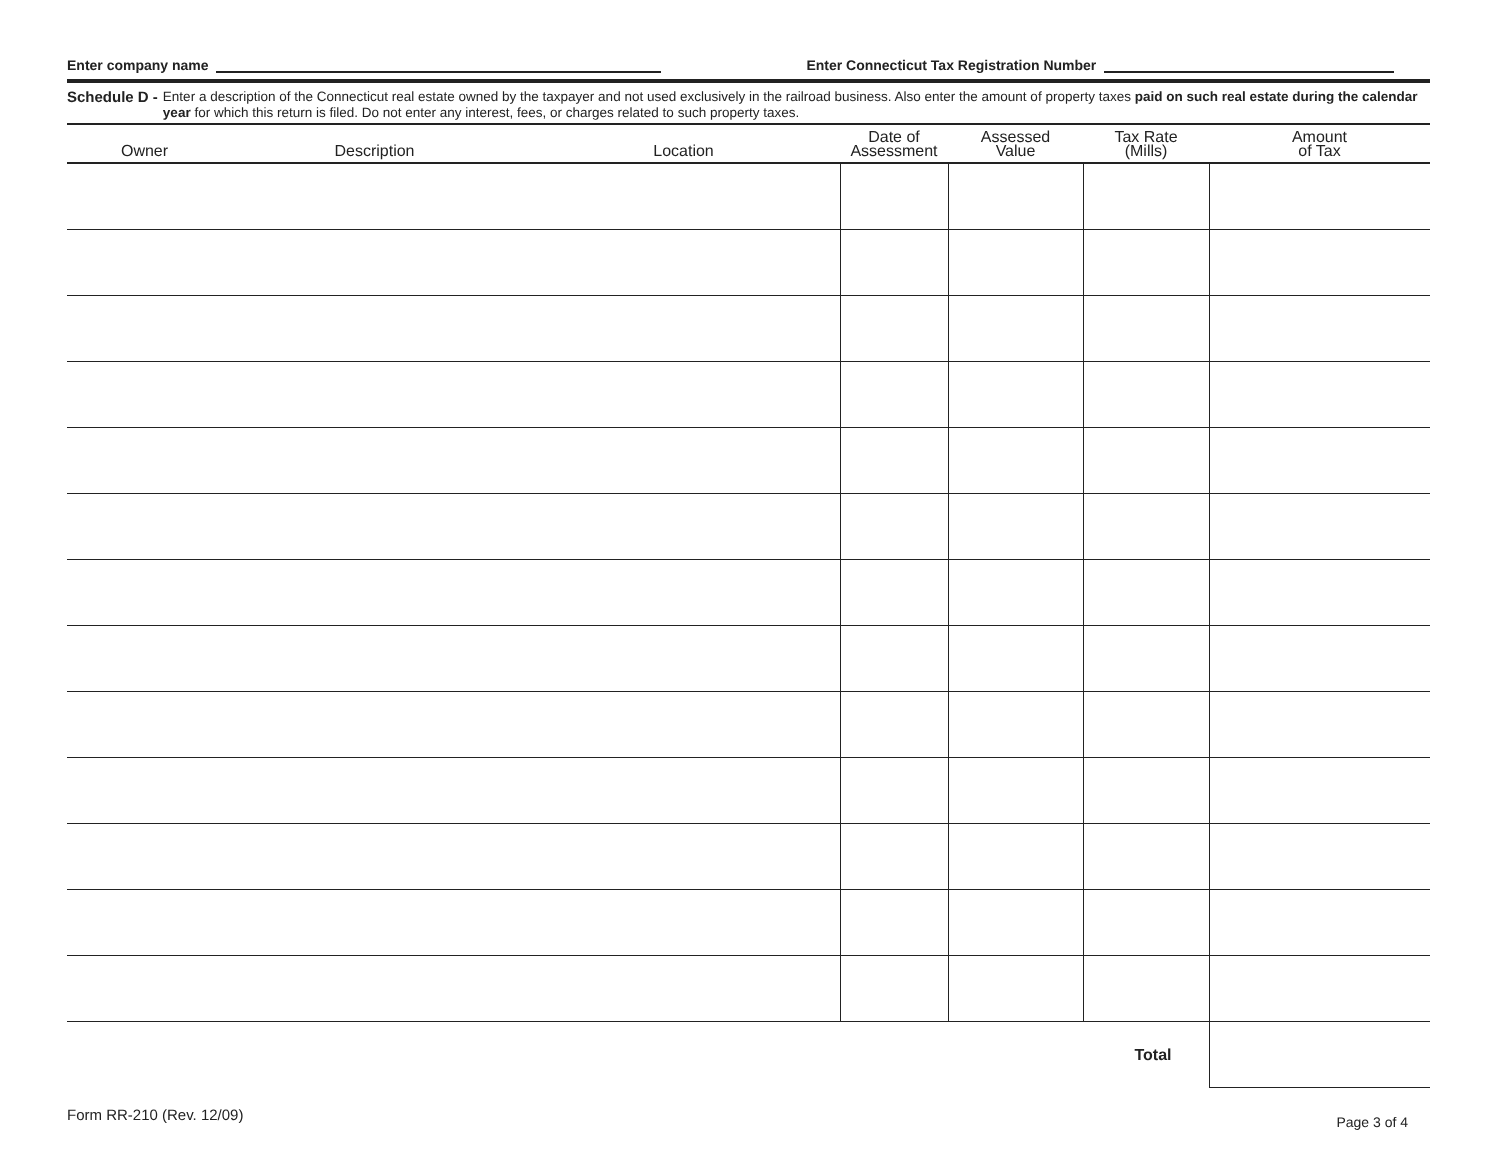Enter company name Enter Connecticut Tax Registration Number
Schedule D - Enter a description of the Connecticut real estate owned by the taxpayer and not used exclusively in the railroad business. Also enter the amount of property taxes paid on such real estate during the calendar year for which this return is filed. Do not enter any interest, fees, or charges related to such property taxes.
| Owner | Description | Location | Date of Assessment | Assessed Value | Tax Rate (Mills) | Amount of Tax |
| --- | --- | --- | --- | --- | --- | --- |
| Total | | | | | | |
Form RR-210 (Rev. 12/09) Page 3 of 4